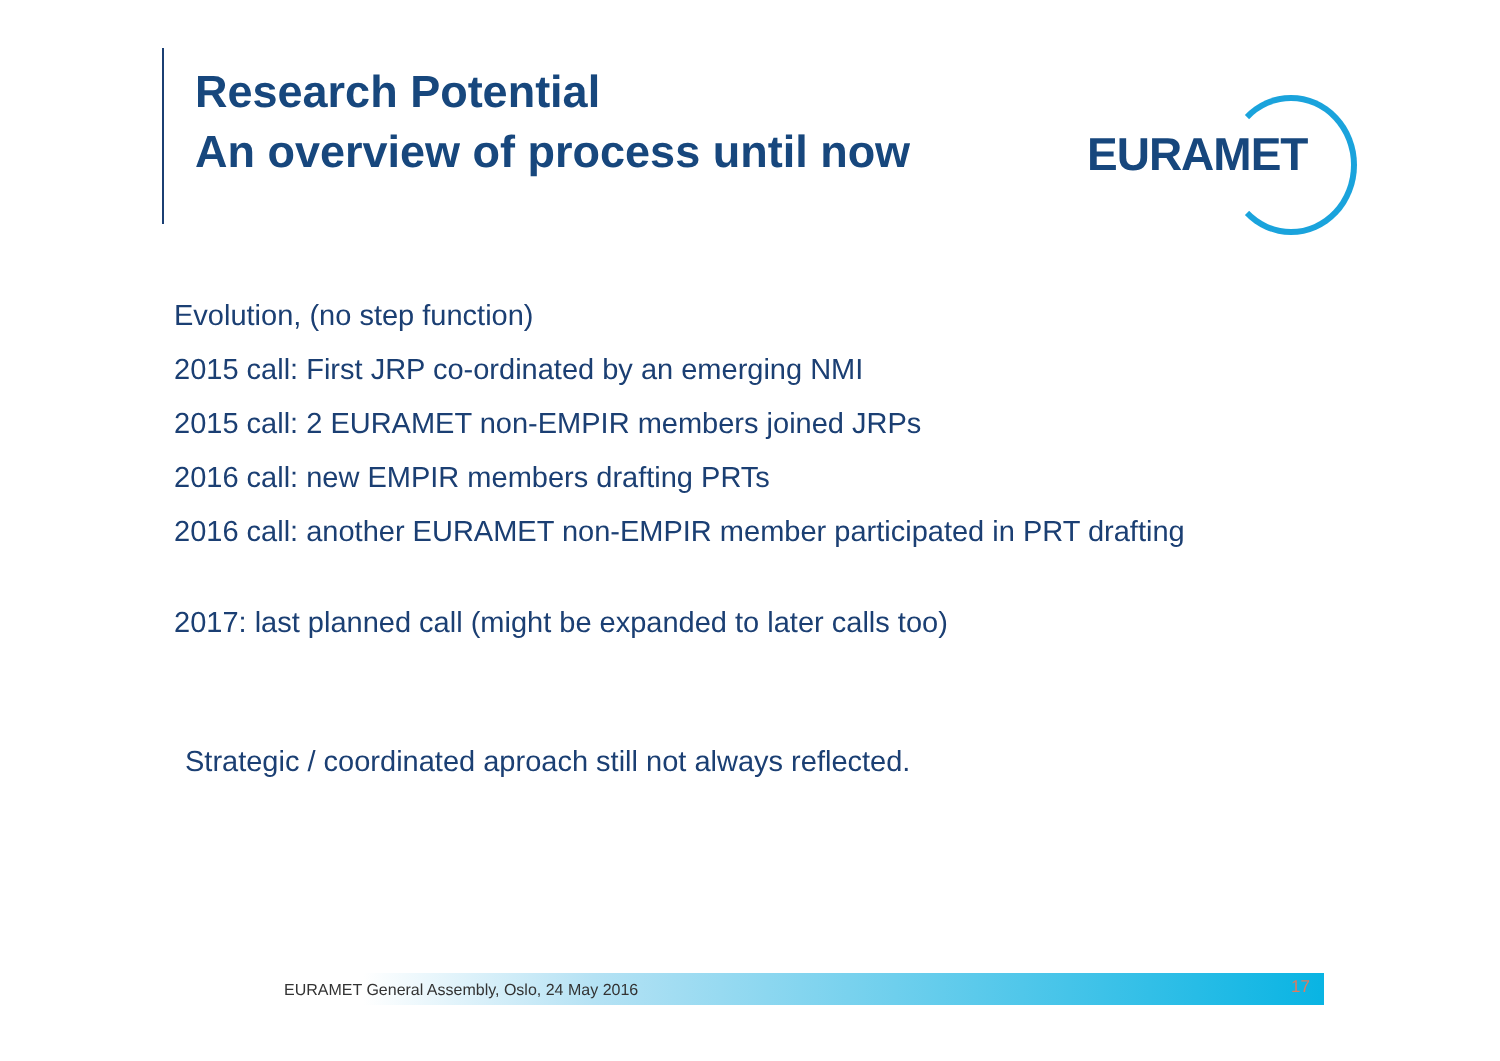Research Potential
An overview of process until now
EURAMET
Evolution, (no step function)
2015 call: First JRP co-ordinated by an emerging NMI
2015 call: 2 EURAMET non-EMPIR members joined JRPs
2016 call: new EMPIR members drafting PRTs
2016 call: another EURAMET non-EMPIR member participated in PRT drafting
2017: last planned call (might be expanded to later calls too)
Strategic / coordinated aproach still not always reflected.
EURAMET General Assembly, Oslo, 24 May 2016 17